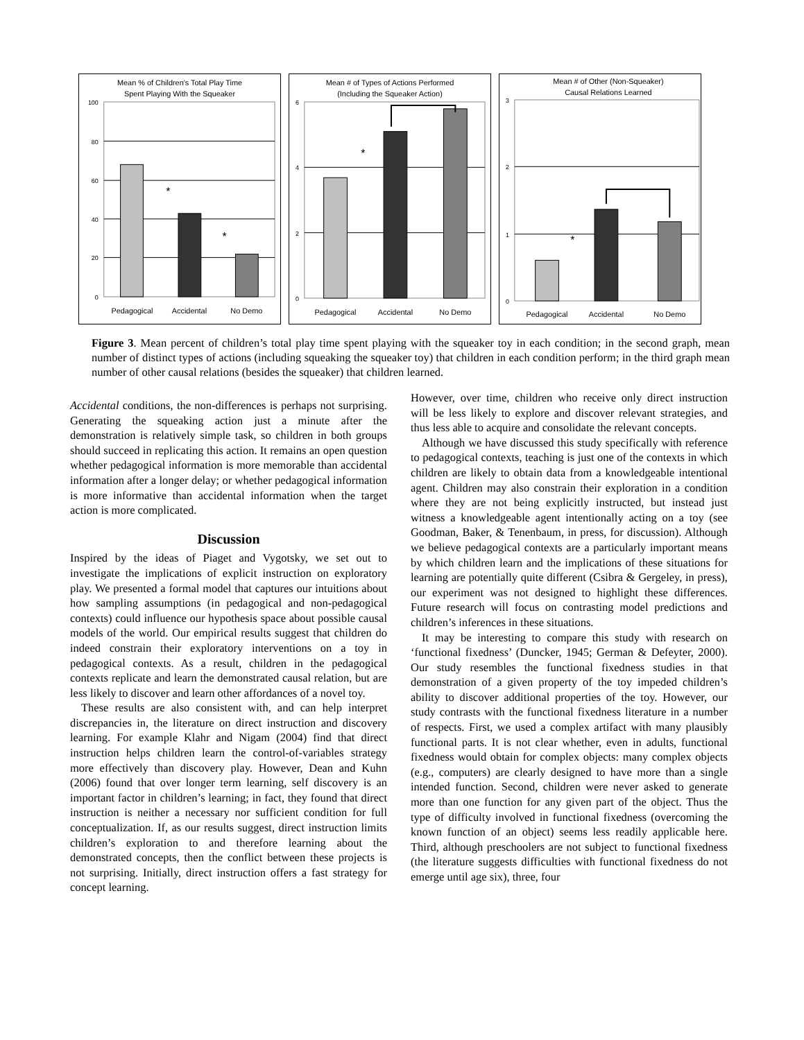Mean % of Children's Total Play Time
Spent Playing With the Squeaker
100
80
60
40
20
0
*
*
Pedagogical
Accidental
No Demo
Mean # of Types of Actions Performed
(Including the Squeaker Action)
6
4
2
0
*
Pedagogical
Accidental
No Demo
Mean # of Other (Non-Squeaker)
Causal Relations Learned
3
2
1
0
*
Pedagogical
Accidental
No Demo
Figure 3. Mean percent of children’s total play time spent playing with the squeaker toy in each condition; in the second graph, mean number of distinct types of actions (including squeaking the squeaker toy) that children in each condition perform; in the third graph mean number of other causal relations (besides the squeaker) that children learned.
Accidental conditions, the non-differences is perhaps not surprising. Generating the squeaking action just a minute after the demonstration is relatively simple task, so children in both groups should succeed in replicating this action. It remains an open question whether pedagogical information is more memorable than accidental information after a longer delay; or whether pedagogical information is more informative than accidental information when the target action is more complicated.
Discussion
Inspired by the ideas of Piaget and Vygotsky, we set out to investigate the implications of explicit instruction on exploratory play. We presented a formal model that captures our intuitions about how sampling assumptions (in pedagogical and non-pedagogical contexts) could influence our hypothesis space about possible causal models of the world. Our empirical results suggest that children do indeed constrain their exploratory interventions on a toy in pedagogical contexts. As a result, children in the pedagogical contexts replicate and learn the demonstrated causal relation, but are less likely to discover and learn other affordances of a novel toy.
These results are also consistent with, and can help interpret discrepancies in, the literature on direct instruction and discovery learning. For example Klahr and Nigam (2004) find that direct instruction helps children learn the control-of-variables strategy more effectively than discovery play. However, Dean and Kuhn (2006) found that over longer term learning, self discovery is an important factor in children’s learning; in fact, they found that direct instruction is neither a necessary nor sufficient condition for full conceptualization. If, as our results suggest, direct instruction limits children’s exploration to and therefore learning about the demonstrated concepts, then the conflict between these projects is not surprising. Initially, direct instruction offers a fast strategy for concept learning.
However, over time, children who receive only direct instruction will be less likely to explore and discover relevant strategies, and thus less able to acquire and consolidate the relevant concepts.
Although we have discussed this study specifically with reference to pedagogical contexts, teaching is just one of the contexts in which children are likely to obtain data from a knowledgeable intentional agent. Children may also constrain their exploration in a condition where they are not being explicitly instructed, but instead just witness a knowledgeable agent intentionally acting on a toy (see Goodman, Baker, & Tenenbaum, in press, for discussion). Although we believe pedagogical contexts are a particularly important means by which children learn and the implications of these situations for learning are potentially quite different (Csibra & Gergeley, in press), our experiment was not designed to highlight these differences. Future research will focus on contrasting model predictions and children’s inferences in these situations.
It may be interesting to compare this study with research on ‘functional fixedness’ (Duncker, 1945; German & Defeyter, 2000). Our study resembles the functional fixedness studies in that demonstration of a given property of the toy impeded children’s ability to discover additional properties of the toy. However, our study contrasts with the functional fixedness literature in a number of respects. First, we used a complex artifact with many plausibly functional parts. It is not clear whether, even in adults, functional fixedness would obtain for complex objects: many complex objects (e.g., computers) are clearly designed to have more than a single intended function. Second, children were never asked to generate more than one function for any given part of the object. Thus the type of difficulty involved in functional fixedness (overcoming the known function of an object) seems less readily applicable here. Third, although preschoolers are not subject to functional fixedness (the literature suggests difficulties with functional fixedness do not emerge until age six), three, four